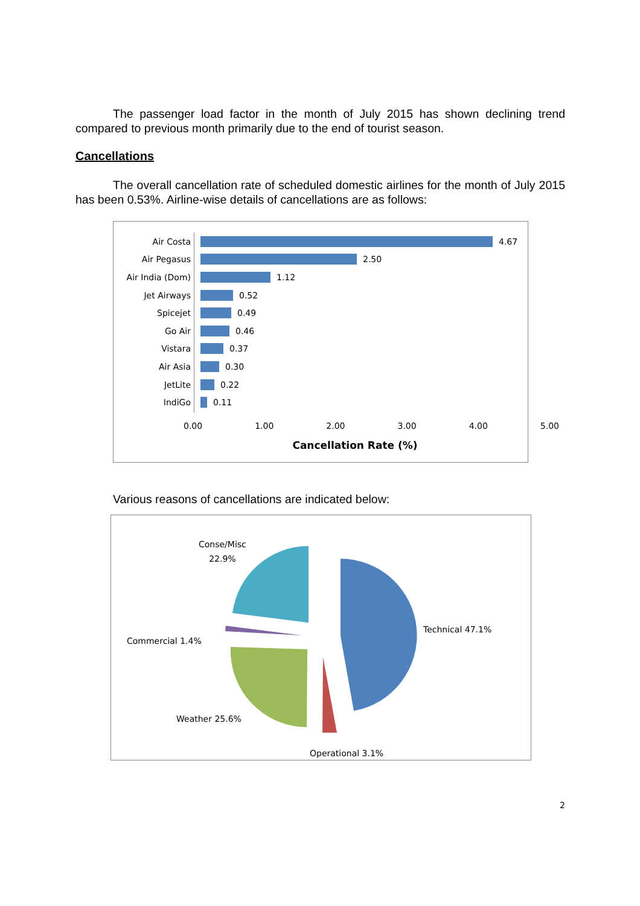The passenger load factor in the month of July 2015 has shown declining trend compared to previous month primarily due to the end of tourist season.
Cancellations
The overall cancellation rate of scheduled domestic airlines for the month of July 2015 has been 0.53%. Airline-wise details of cancellations are as follows:
Air Costa 4.67
Air Pegasus 2.50
Air India (Dom) 1.12
Jet Airways 0.52
Spicejet 0.49
Go Air 0.46
Vistara 0.37
Air Asia 0.30
JetLite 0.22
IndiGo 0.11
0.00 1.00 2.00 3.00 4.00 5.00
Cancellation Rate (%)
Various reasons of cancellations are indicated below:
Conse/Misc
22.9%
Technical 47.1%
Commercial 1.4%
Weather 25.6%
Operational 3.1%
2